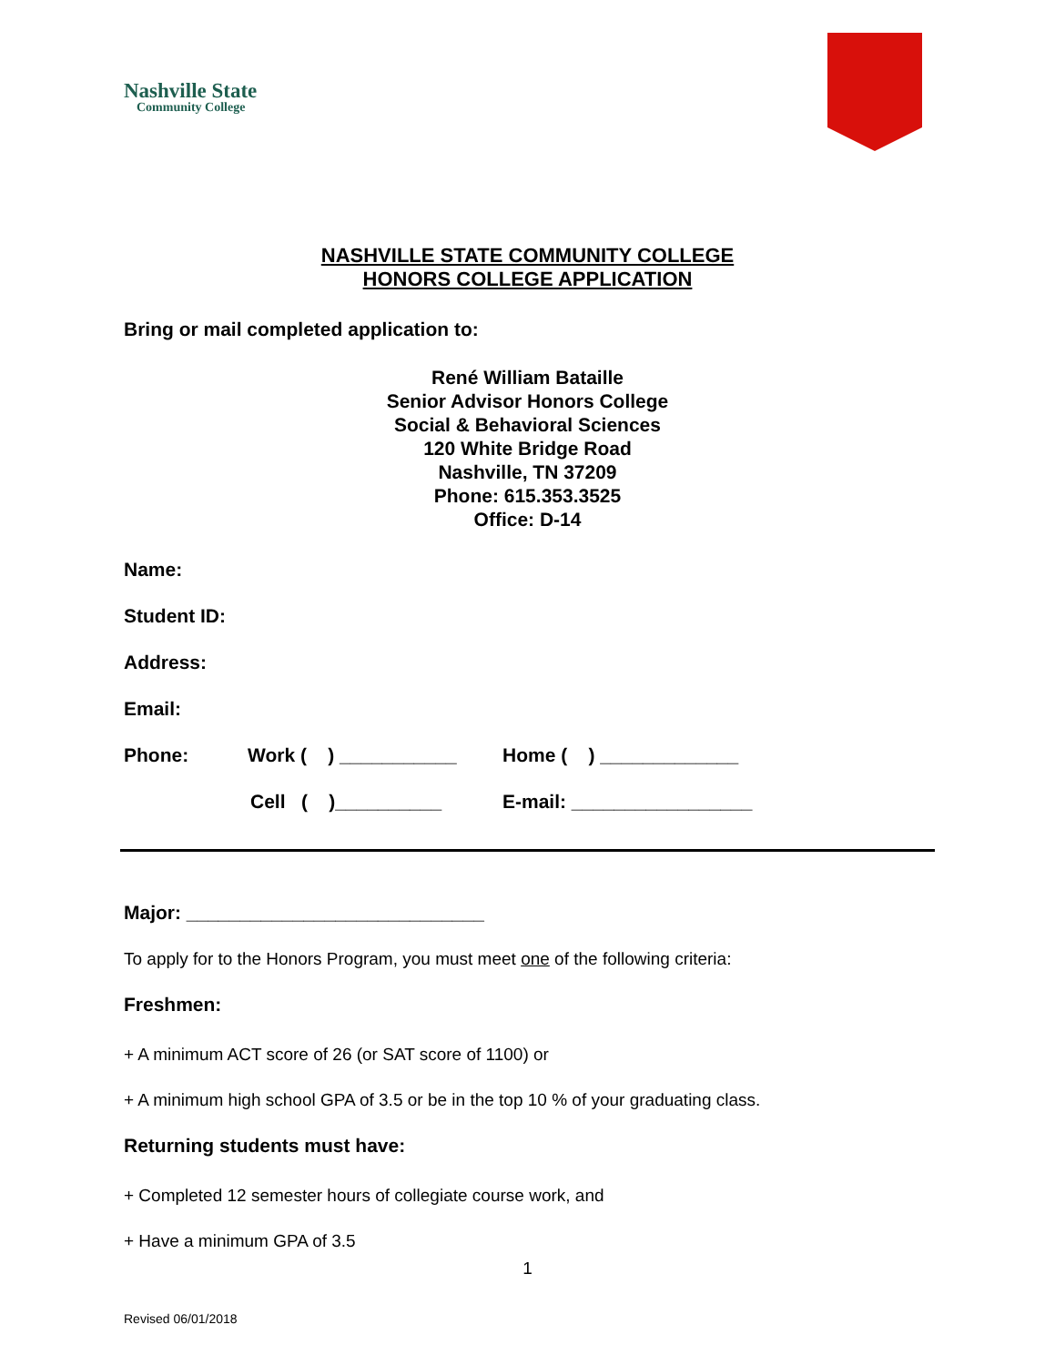Nashville State
Community College
NASHVILLE STATE COMMUNITY COLLEGE
HONORS COLLEGE APPLICATION
Bring or mail completed application to:
René William Bataille
Senior Advisor Honors College
Social & Behavioral Sciences
120 White Bridge Road
Nashville, TN 37209
Phone: 615.353.3525
Office: D-14
Name:
Student ID:
Address:
Email:
Phone: Work ( ) ___________ Home ( ) _____________
Cell ( )__________ E-mail: _________________
Major: ____________________________
To apply for to the Honors Program, you must meet one of the following criteria:
Freshmen:
+ A minimum ACT score of 26 (or SAT score of 1100) or
+ A minimum high school GPA of 3.5 or be in the top 10 % of your graduating class.
Returning students must have:
+ Completed 12 semester hours of collegiate course work, and
+ Have a minimum GPA of 3.5
1
Revised 06/01/2018